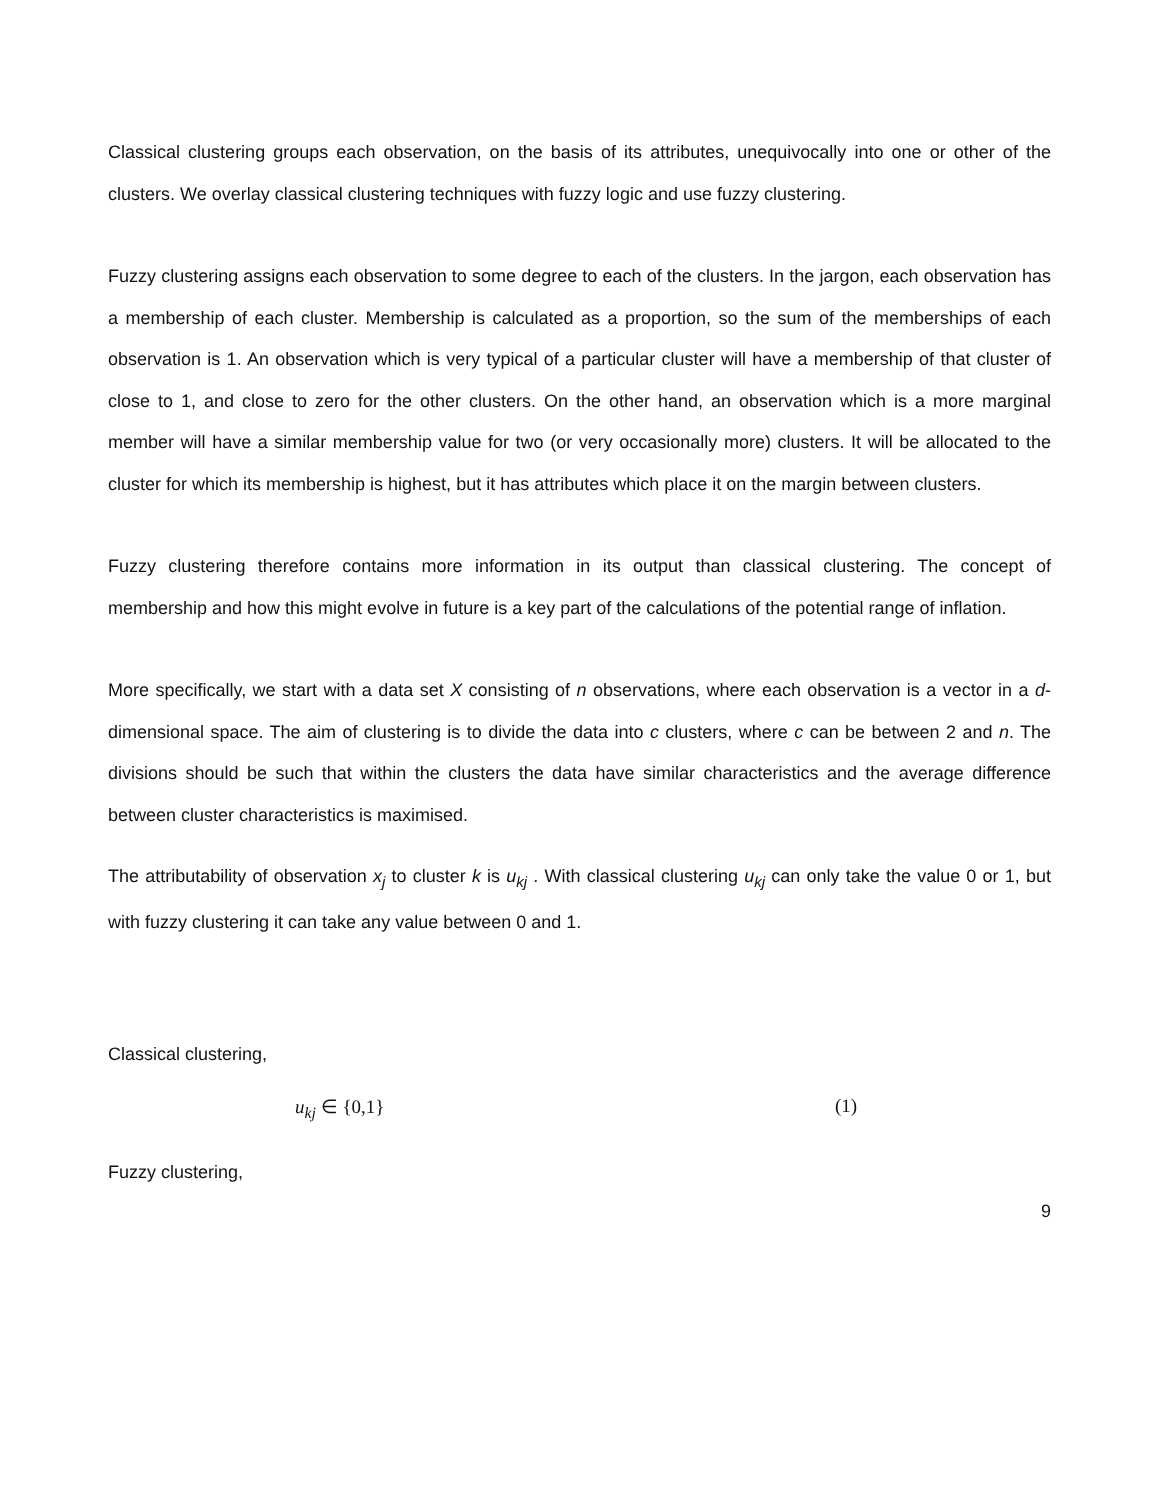Classical clustering groups each observation, on the basis of its attributes, unequivocally into one or other of the clusters. We overlay classical clustering techniques with fuzzy logic and use fuzzy clustering.
Fuzzy clustering assigns each observation to some degree to each of the clusters. In the jargon, each observation has a membership of each cluster. Membership is calculated as a proportion, so the sum of the memberships of each observation is 1. An observation which is very typical of a particular cluster will have a membership of that cluster of close to 1, and close to zero for the other clusters. On the other hand, an observation which is a more marginal member will have a similar membership value for two (or very occasionally more) clusters. It will be allocated to the cluster for which its membership is highest, but it has attributes which place it on the margin between clusters.
Fuzzy clustering therefore contains more information in its output than classical clustering. The concept of membership and how this might evolve in future is a key part of the calculations of the potential range of inflation.
More specifically, we start with a data set X consisting of n observations, where each observation is a vector in a d-dimensional space. The aim of clustering is to divide the data into c clusters, where c can be between 2 and n. The divisions should be such that within the clusters the data have similar characteristics and the average difference between cluster characteristics is maximised.
The attributability of observation x<sub>j</sub> to cluster k is u<sub>kj</sub> . With classical clustering u<sub>kj</sub> can only take the value 0 or 1, but with fuzzy clustering it can take any value between 0 and 1.
Classical clustering,
u<sub>kj</sub> ∈ {0,1} (1)
Fuzzy clustering,
9